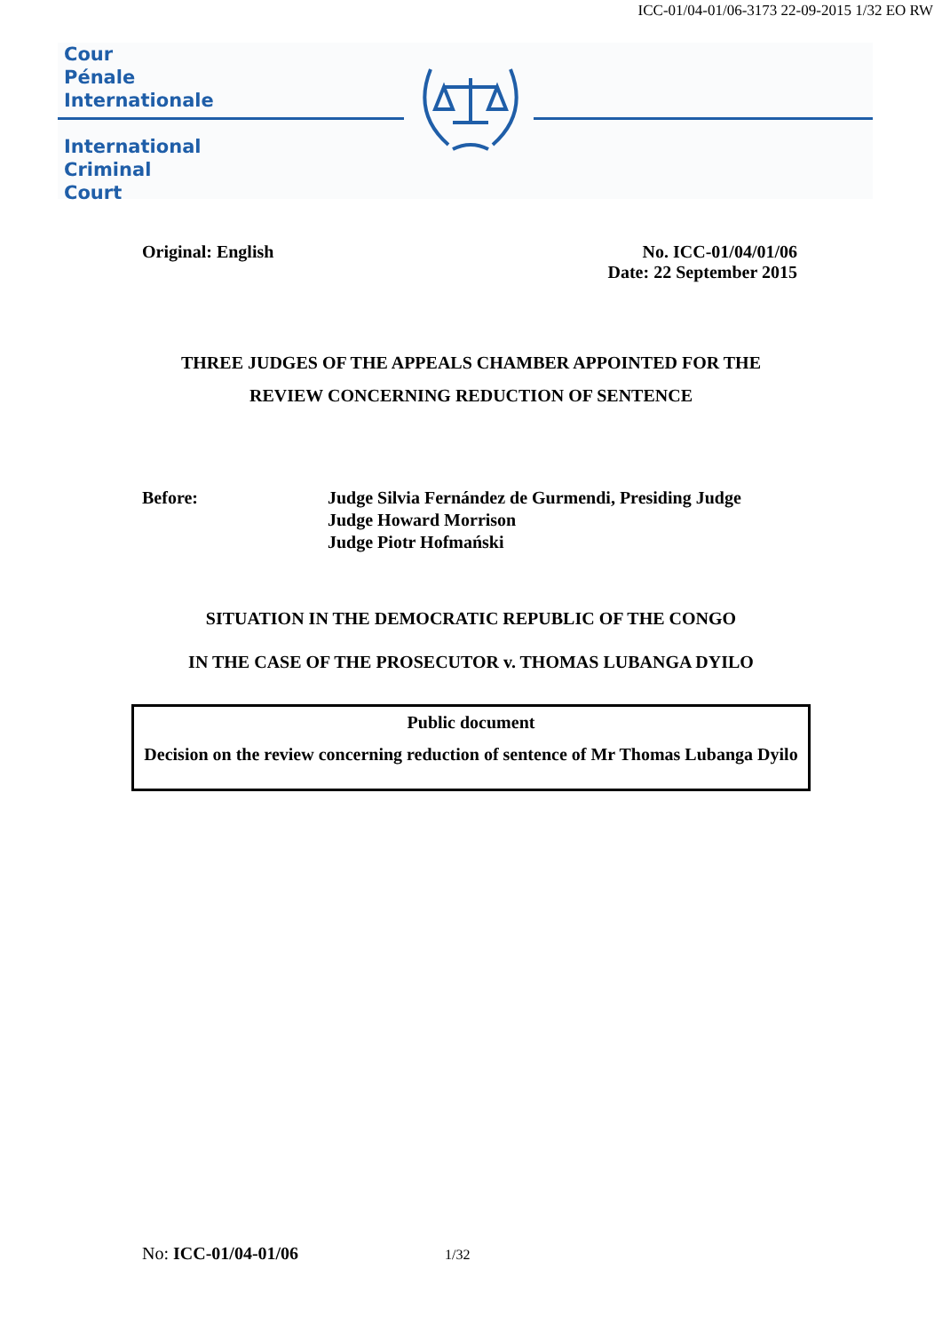ICC-01/04-01/06-3173 22-09-2015 1/32 EO RW
Cour
Pénale
Internationale
International
Criminal
Court
Original: English No. ICC-01/04/01/06
Date: 22 September 2015
THREE JUDGES OF THE APPEALS CHAMBER APPOINTED FOR THE
REVIEW CONCERNING REDUCTION OF SENTENCE
Before: Judge Silvia Fernández de Gurmendi, Presiding Judge
Judge Howard Morrison
Judge Piotr Hofmański
SITUATION IN THE DEMOCRATIC REPUBLIC OF THE CONGO
IN THE CASE OF THE PROSECUTOR v. THOMAS LUBANGA DYILO
Public document
Decision on the review concerning reduction of sentence of Mr Thomas Lubanga Dyilo
No: ICC-01/04-01/06 1/32